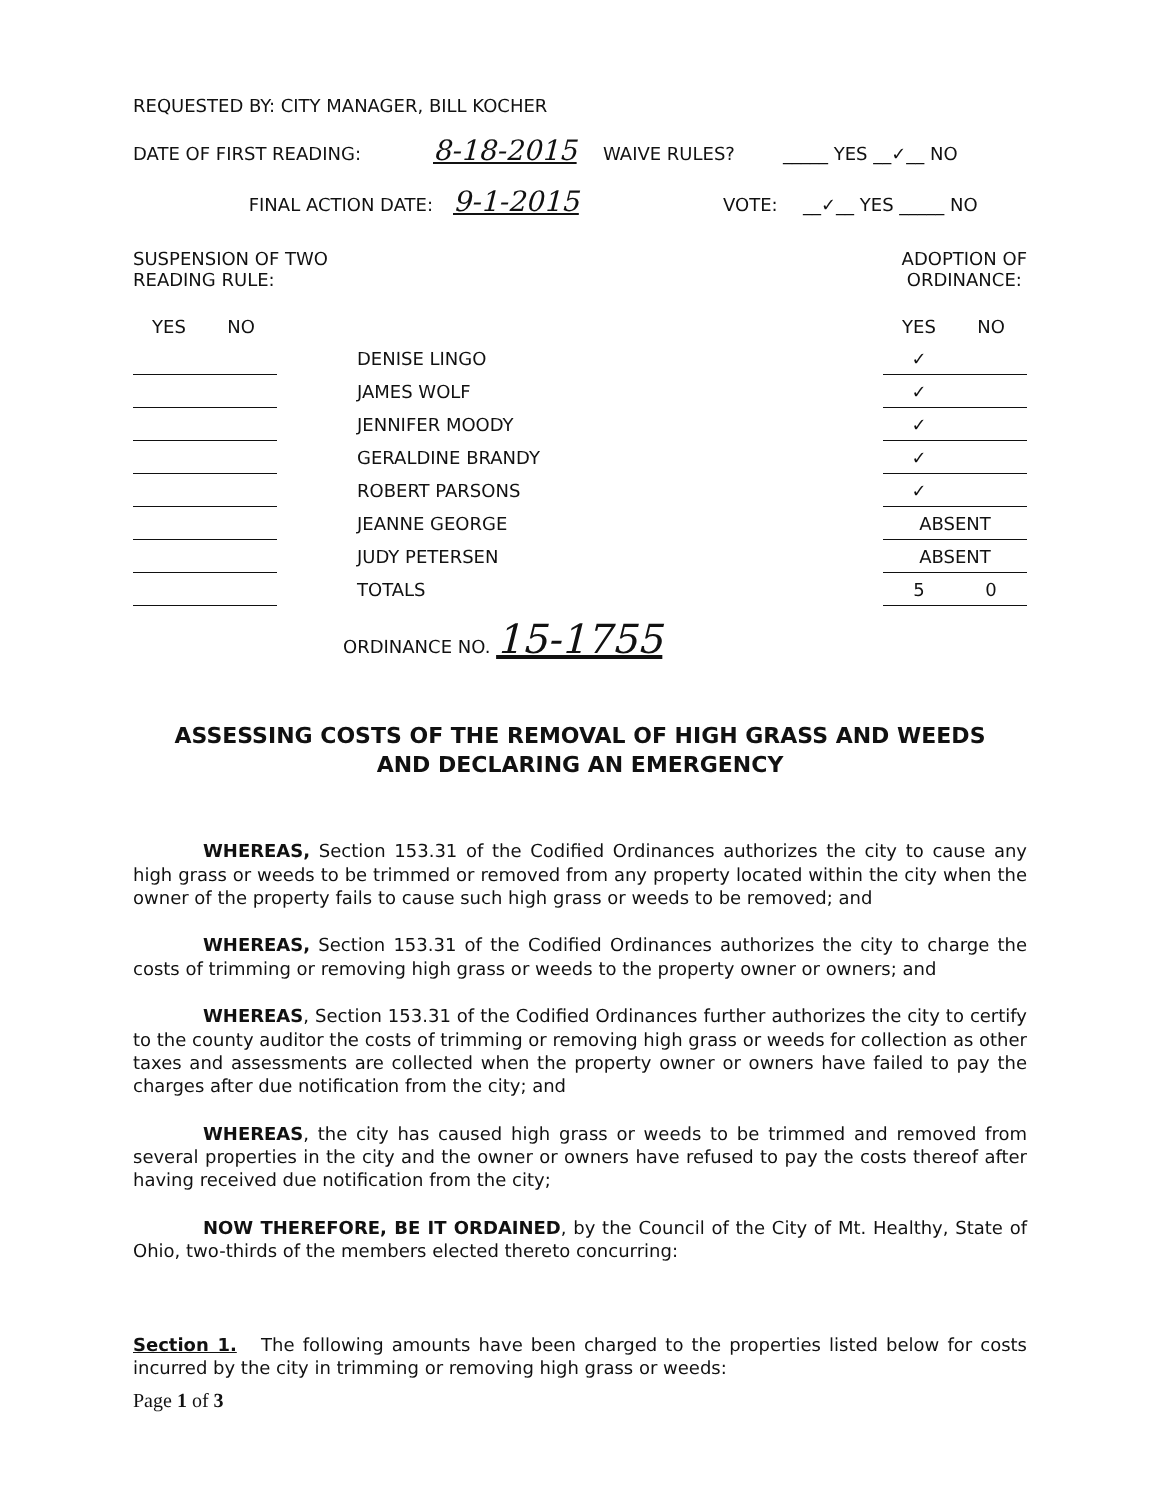REQUESTED BY: CITY MANAGER, BILL KOCHER
DATE OF FIRST READING: 8-18-2015 WAIVE RULES? _____ YES __✓__ NO
FINAL ACTION DATE: 9-1-2015 VOTE: __✓__ YES _____ NO
SUSPENSION OF TWO
READING RULE:
ADOPTION OF
ORDINANCE:
| YES | NO | | YES | NO |
| --- | --- | --- | --- | --- |
| | | DENISE LINGO | ✓ | |
| | | JAMES WOLF | ✓ | |
| | | JENNIFER MOODY | ✓ | |
| | | GERALDINE BRANDY | ✓ | |
| | | ROBERT PARSONS | ✓ | |
| | | JEANNE GEORGE | ABSENT | |
| | | JUDY PETERSEN | ABSENT | |
| | | TOTALS | 5 | 0 |
ORDINANCE NO. 15-1755
ASSESSING COSTS OF THE REMOVAL OF HIGH GRASS AND WEEDS
AND DECLARING AN EMERGENCY
WHEREAS, Section 153.31 of the Codified Ordinances authorizes the city to cause any high grass or weeds to be trimmed or removed from any property located within the city when the owner of the property fails to cause such high grass or weeds to be removed; and
WHEREAS, Section 153.31 of the Codified Ordinances authorizes the city to charge the costs of trimming or removing high grass or weeds to the property owner or owners; and
WHEREAS, Section 153.31 of the Codified Ordinances further authorizes the city to certify to the county auditor the costs of trimming or removing high grass or weeds for collection as other taxes and assessments are collected when the property owner or owners have failed to pay the charges after due notification from the city; and
WHEREAS, the city has caused high grass or weeds to be trimmed and removed from several properties in the city and the owner or owners have refused to pay the costs thereof after having received due notification from the city;
NOW THEREFORE, BE IT ORDAINED, by the Council of the City of Mt. Healthy, State of Ohio, two-thirds of the members elected thereto concurring:
Section 1. The following amounts have been charged to the properties listed below for costs incurred by the city in trimming or removing high grass or weeds:
Page 1 of 3